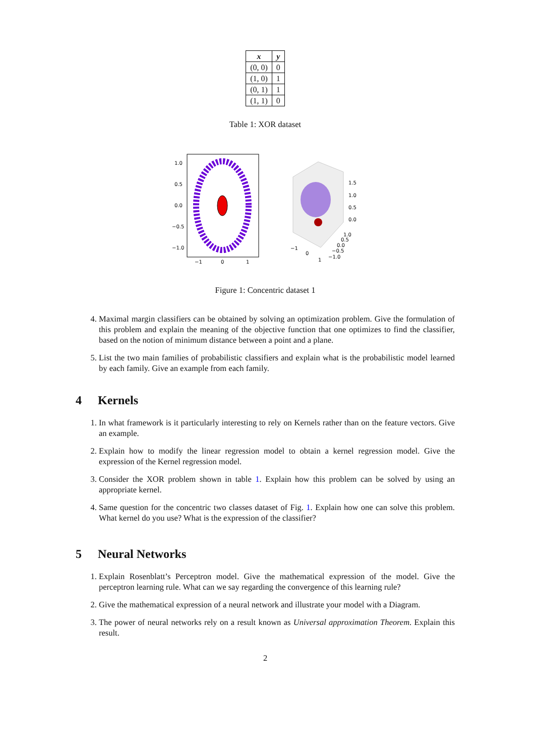| x | y |
| --- | --- |
| (0, 0) | 0 |
| (1, 0) | 1 |
| (0, 1) | 1 |
| (1, 1) | 0 |
Table 1: XOR dataset
1.0
0.5
0.0
−0.5
−1.0
−1
0
1
1.5
1.0
0.5
0.0
−1
0
1
1.0
0.5
0.0
−0.5
−1.0
Figure 1: Concentric dataset 1
4. Maximal margin classifiers can be obtained by solving an optimization problem. Give the formulation of this problem and explain the meaning of the objective function that one optimizes to find the classifier, based on the notion of minimum distance between a point and a plane.
5. List the two main families of probabilistic classifiers and explain what is the probabilistic model learned by each family. Give an example from each family.
4 Kernels
1. In what framework is it particularly interesting to rely on Kernels rather than on the feature vectors. Give an example.
2. Explain how to modify the linear regression model to obtain a kernel regression model. Give the expression of the Kernel regression model.
3. Consider the XOR problem shown in table 1. Explain how this problem can be solved by using an appropriate kernel.
4. Same question for the concentric two classes dataset of Fig. 1. Explain how one can solve this problem. What kernel do you use? What is the expression of the classifier?
5 Neural Networks
1. Explain Rosenblatt’s Perceptron model. Give the mathematical expression of the model. Give the perceptron learning rule. What can we say regarding the convergence of this learning rule?
2. Give the mathematical expression of a neural network and illustrate your model with a Diagram.
3. The power of neural networks rely on a result known as Universal approximation Theorem. Explain this result.
2